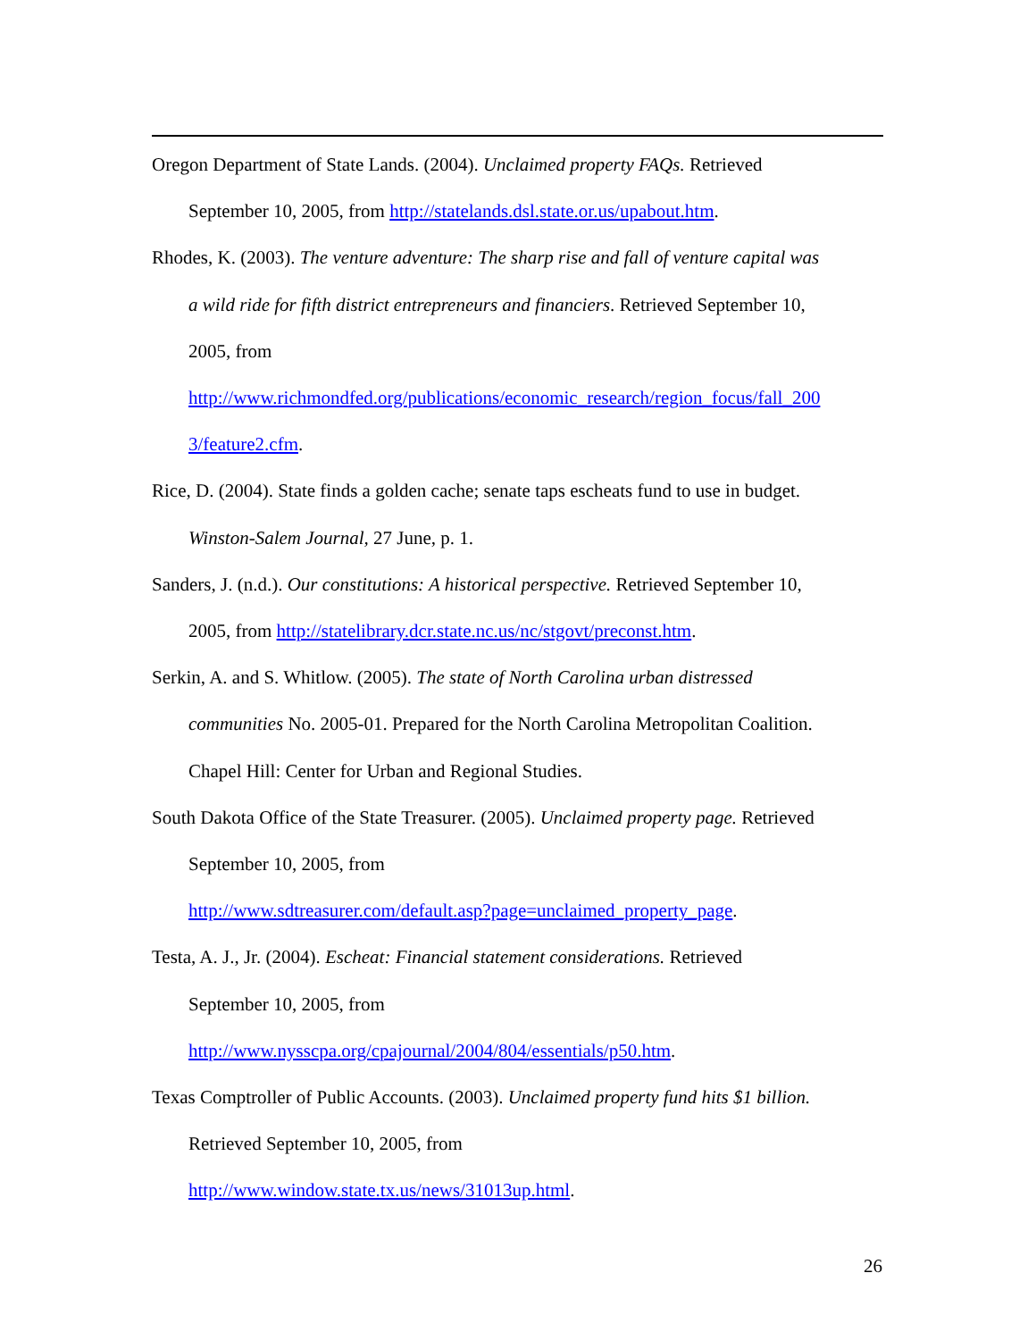Oregon Department of State Lands. (2004). Unclaimed property FAQs. Retrieved
September 10, 2005, from http://statelands.dsl.state.or.us/upabout.htm.
Rhodes, K. (2003). The venture adventure: The sharp rise and fall of venture capital was
a wild ride for fifth district entrepreneurs and financiers. Retrieved September 10,
2005, from
http://www.richmondfed.org/publications/economic_research/region_focus/fall_200
3/feature2.cfm.
Rice, D. (2004). State finds a golden cache; senate taps escheats fund to use in budget.
Winston-Salem Journal, 27 June, p. 1.
Sanders, J. (n.d.). Our constitutions: A historical perspective. Retrieved September 10,
2005, from http://statelibrary.dcr.state.nc.us/nc/stgovt/preconst.htm.
Serkin, A. and S. Whitlow. (2005). The state of North Carolina urban distressed
communities No. 2005-01. Prepared for the North Carolina Metropolitan Coalition.
Chapel Hill: Center for Urban and Regional Studies.
South Dakota Office of the State Treasurer. (2005). Unclaimed property page. Retrieved
September 10, 2005, from
http://www.sdtreasurer.com/default.asp?page=unclaimed_property_page.
Testa, A. J., Jr. (2004). Escheat: Financial statement considerations. Retrieved
September 10, 2005, from
http://www.nysscpa.org/cpajournal/2004/804/essentials/p50.htm.
Texas Comptroller of Public Accounts. (2003). Unclaimed property fund hits $1 billion.
Retrieved September 10, 2005, from
http://www.window.state.tx.us/news/31013up.html.
26